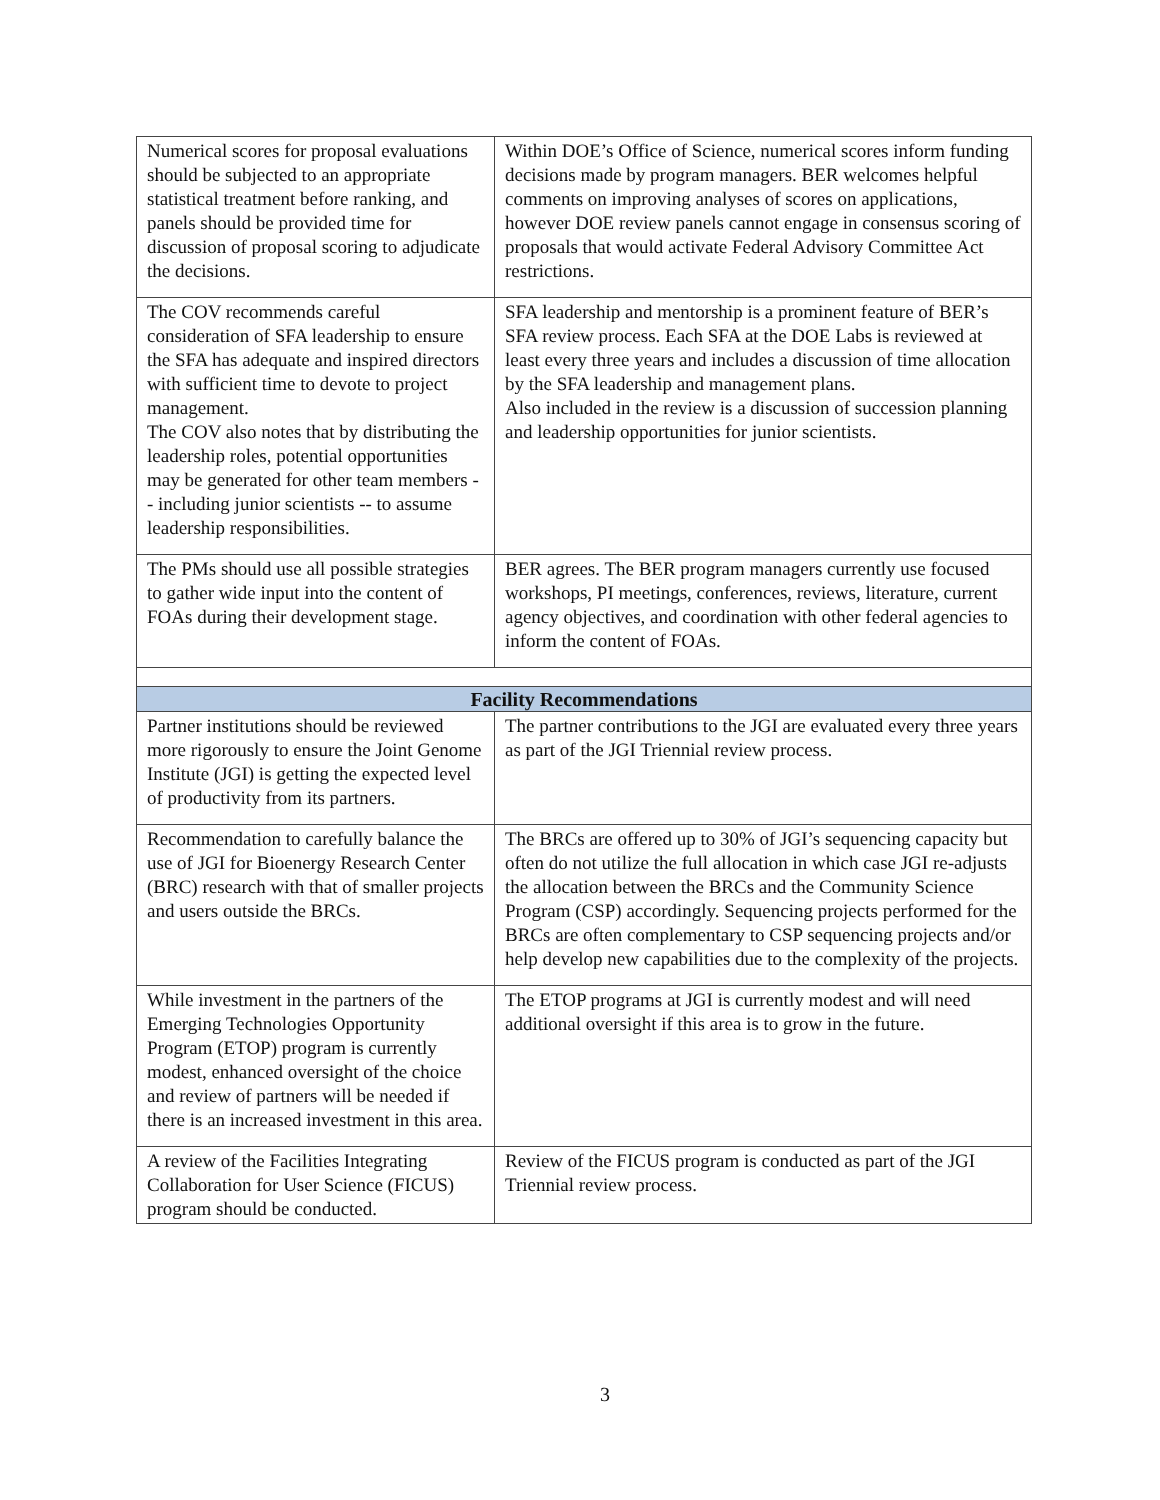| Numerical scores for proposal evaluations should be subjected to an appropriate statistical treatment before ranking, and panels should be provided time for discussion of proposal scoring to adjudicate the decisions. | Within DOE’s Office of Science, numerical scores inform funding decisions made by program managers. BER welcomes helpful comments on improving analyses of scores on applications, however DOE review panels cannot engage in consensus scoring of proposals that would activate Federal Advisory Committee Act restrictions. |
| The COV recommends careful consideration of SFA leadership to ensure the SFA has adequate and inspired directors with sufficient time to devote to project management. The COV also notes that by distributing the leadership roles, potential opportunities may be generated for other team members -- including junior scientists -- to assume leadership responsibilities. | SFA leadership and mentorship is a prominent feature of BER’s SFA review process. Each SFA at the DOE Labs is reviewed at least every three years and includes a discussion of time allocation by the SFA leadership and management plans. Also included in the review is a discussion of succession planning and leadership opportunities for junior scientists. |
| The PMs should use all possible strategies to gather wide input into the content of FOAs during their development stage. | BER agrees. The BER program managers currently use focused workshops, PI meetings, conferences, reviews, literature, current agency objectives, and coordination with other federal agencies to inform the content of FOAs. |
| Facility Recommendations | |
| Partner institutions should be reviewed more rigorously to ensure the Joint Genome Institute (JGI) is getting the expected level of productivity from its partners. | The partner contributions to the JGI are evaluated every three years as part of the JGI Triennial review process. |
| Recommendation to carefully balance the use of JGI for Bioenergy Research Center (BRC) research with that of smaller projects and users outside the BRCs. | The BRCs are offered up to 30% of JGI’s sequencing capacity but often do not utilize the full allocation in which case JGI re-adjusts the allocation between the BRCs and the Community Science Program (CSP) accordingly. Sequencing projects performed for the BRCs are often complementary to CSP sequencing projects and/or help develop new capabilities due to the complexity of the projects. |
| While investment in the partners of the Emerging Technologies Opportunity Program (ETOP) program is currently modest, enhanced oversight of the choice and review of partners will be needed if there is an increased investment in this area. | The ETOP programs at JGI is currently modest and will need additional oversight if this area is to grow in the future. |
| A review of the Facilities Integrating Collaboration for User Science (FICUS) program should be conducted. | Review of the FICUS program is conducted as part of the JGI Triennial review process. |
3